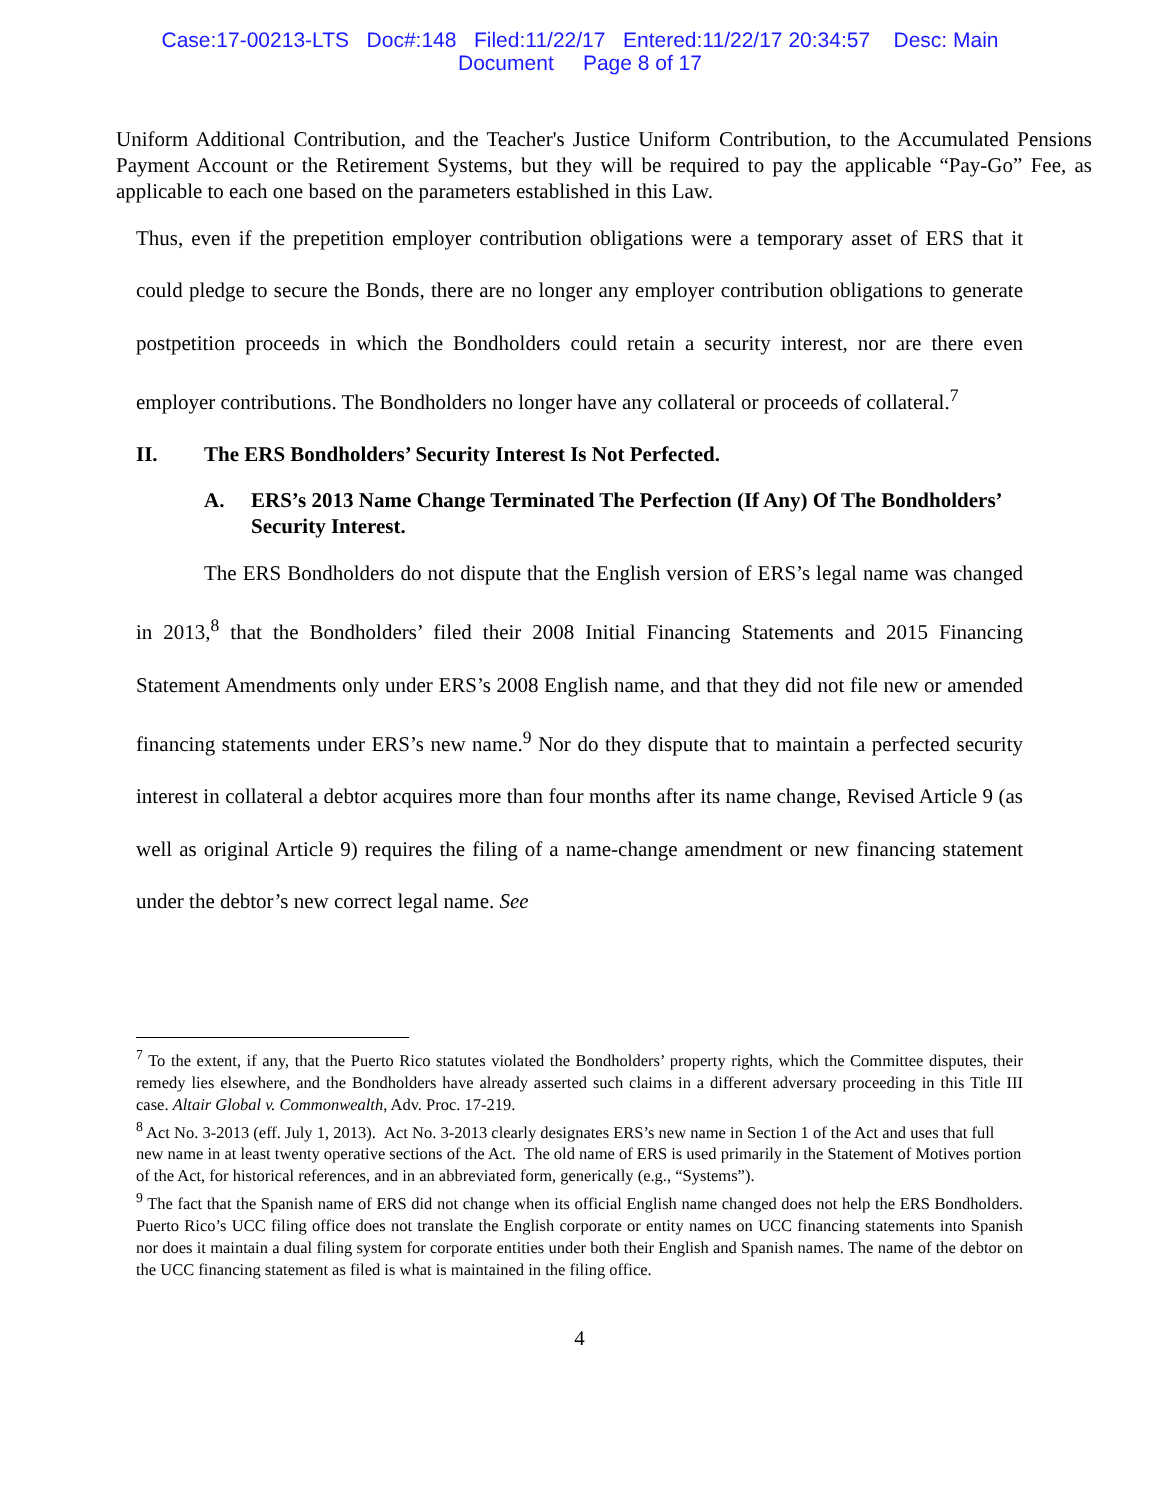Case:17-00213-LTS Doc#:148 Filed:11/22/17 Entered:11/22/17 20:34:57 Desc: Main
Document Page 8 of 17
Uniform Additional Contribution, and the Teacher's Justice Uniform Contribution, to the Accumulated Pensions Payment Account or the Retirement Systems, but they will be required to pay the applicable “Pay-Go” Fee, as applicable to each one based on the parameters established in this Law.
Thus, even if the prepetition employer contribution obligations were a temporary asset of ERS that it could pledge to secure the Bonds, there are no longer any employer contribution obligations to generate postpetition proceeds in which the Bondholders could retain a security interest, nor are there even employer contributions. The Bondholders no longer have any collateral or proceeds of collateral.<sup>7</sup>
II. The ERS Bondholders’ Security Interest Is Not Perfected.
A. ERS’s 2013 Name Change Terminated The Perfection (If Any) Of The Bondholders’ Security Interest.
The ERS Bondholders do not dispute that the English version of ERS’s legal name was changed in 2013,<sup>8</sup> that the Bondholders’ filed their 2008 Initial Financing Statements and 2015 Financing Statement Amendments only under ERS’s 2008 English name, and that they did not file new or amended financing statements under ERS’s new name.<sup>9</sup> Nor do they dispute that to maintain a perfected security interest in collateral a debtor acquires more than four months after its name change, Revised Article 9 (as well as original Article 9) requires the filing of a name-change amendment or new financing statement under the debtor’s new correct legal name. See
<sup>7</sup> To the extent, if any, that the Puerto Rico statutes violated the Bondholders’ property rights, which the Committee disputes, their remedy lies elsewhere, and the Bondholders have already asserted such claims in a different adversary proceeding in this Title III case. Altair Global v. Commonwealth, Adv. Proc. 17-219.
<sup>8</sup> Act No. 3-2013 (eff. July 1, 2013). Act No. 3-2013 clearly designates ERS’s new name in Section 1 of the Act and uses that full new name in at least twenty operative sections of the Act. The old name of ERS is used primarily in the Statement of Motives portion of the Act, for historical references, and in an abbreviated form, generically (e.g., “Systems”).
<sup>9</sup> The fact that the Spanish name of ERS did not change when its official English name changed does not help the ERS Bondholders. Puerto Rico’s UCC filing office does not translate the English corporate or entity names on UCC financing statements into Spanish nor does it maintain a dual filing system for corporate entities under both their English and Spanish names. The name of the debtor on the UCC financing statement as filed is what is maintained in the filing office.
4